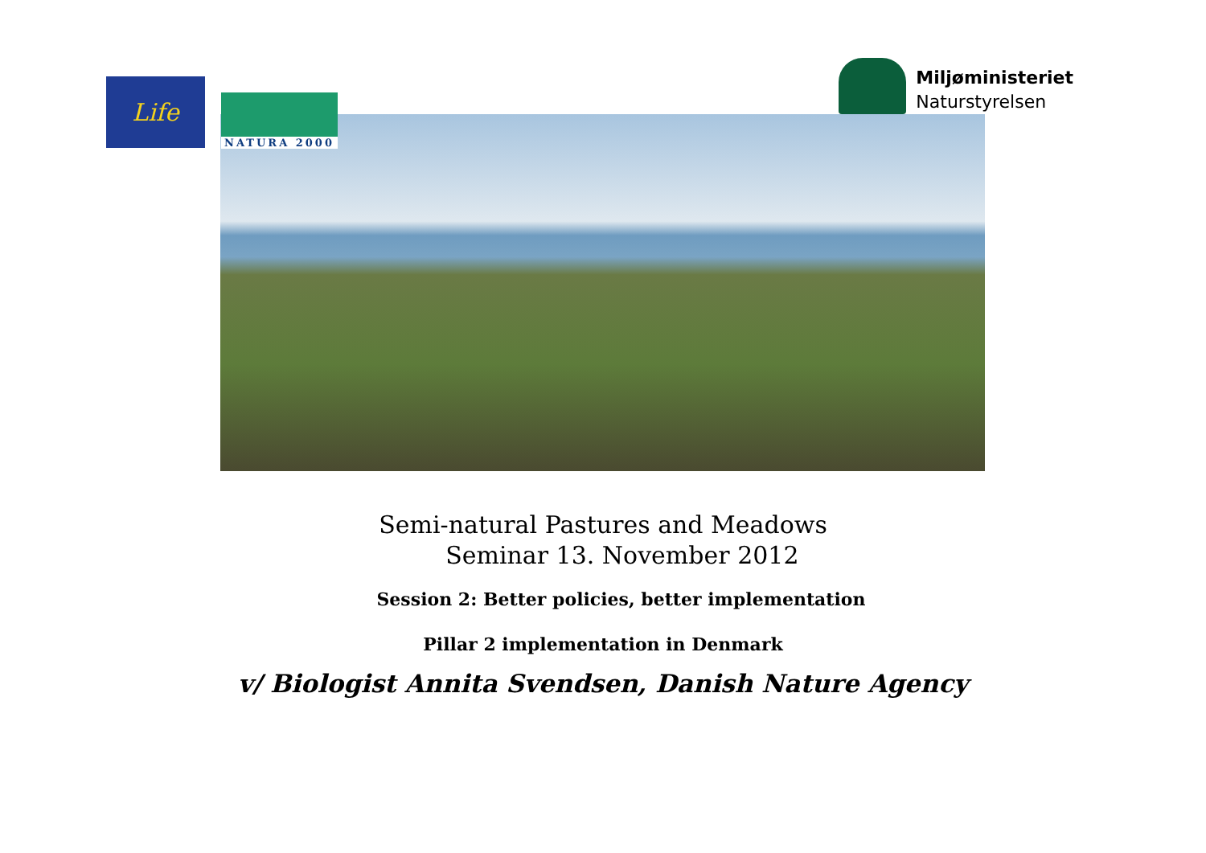Life
NATURA 2000
Miljøministeriet
Naturstyrelsen
Semi-natural Pastures and Meadows
Seminar 13. November 2012
Session 2: Better policies, better implementation
Pillar 2 implementation in Denmark
v/ Biologist Annita Svendsen, Danish Nature Agency